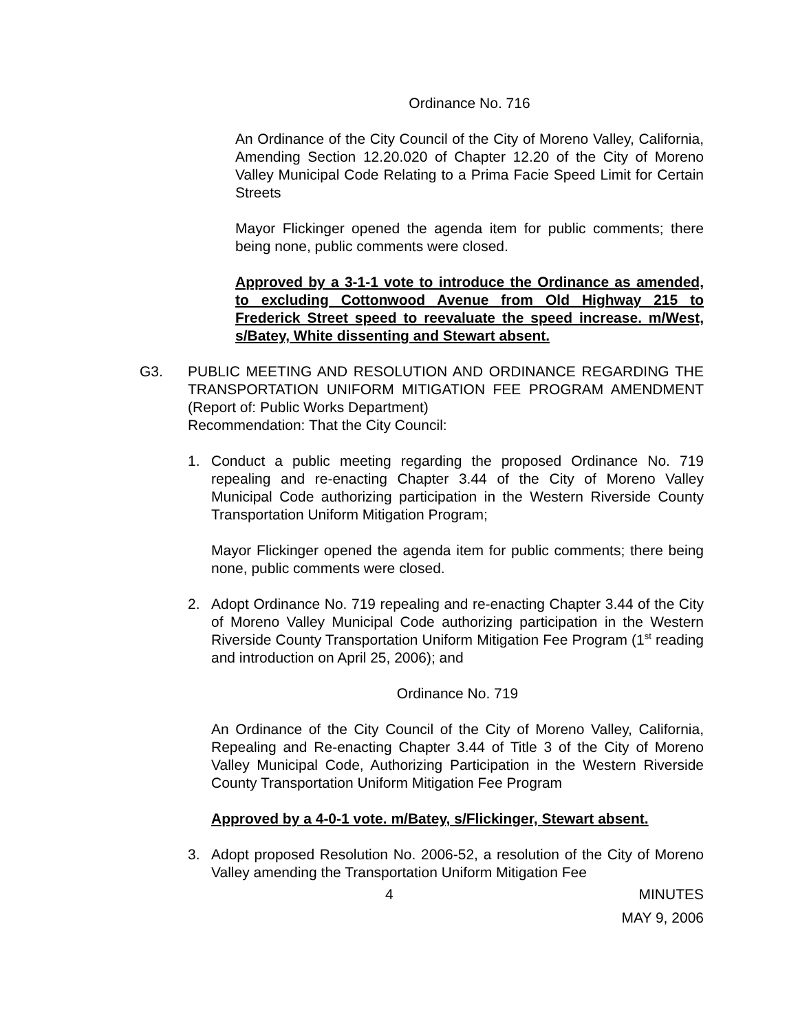Ordinance No. 716
An Ordinance of the City Council of the City of Moreno Valley, California, Amending Section 12.20.020 of Chapter 12.20 of the City of Moreno Valley Municipal Code Relating to a Prima Facie Speed Limit for Certain Streets
Mayor Flickinger opened the agenda item for public comments; there being none, public comments were closed.
Approved by a 3-1-1 vote to introduce the Ordinance as amended, to excluding Cottonwood Avenue from Old Highway 215 to Frederick Street speed to reevaluate the speed increase. m/West, s/Batey, White dissenting and Stewart absent.
G3. PUBLIC MEETING AND RESOLUTION AND ORDINANCE REGARDING THE TRANSPORTATION UNIFORM MITIGATION FEE PROGRAM AMENDMENT (Report of: Public Works Department)
Recommendation: That the City Council:
1. Conduct a public meeting regarding the proposed Ordinance No. 719 repealing and re-enacting Chapter 3.44 of the City of Moreno Valley Municipal Code authorizing participation in the Western Riverside County Transportation Uniform Mitigation Program;
Mayor Flickinger opened the agenda item for public comments; there being none, public comments were closed.
2. Adopt Ordinance No. 719 repealing and re-enacting Chapter 3.44 of the City of Moreno Valley Municipal Code authorizing participation in the Western Riverside County Transportation Uniform Mitigation Fee Program (1<sup>st</sup> reading and introduction on April 25, 2006); and
Ordinance No. 719
An Ordinance of the City Council of the City of Moreno Valley, California, Repealing and Re-enacting Chapter 3.44 of Title 3 of the City of Moreno Valley Municipal Code, Authorizing Participation in the Western Riverside County Transportation Uniform Mitigation Fee Program
Approved by a 4-0-1 vote. m/Batey, s/Flickinger, Stewart absent.
3. Adopt proposed Resolution No. 2006-52, a resolution of the City of Moreno Valley amending the Transportation Uniform Mitigation Fee
4 MINUTES
MAY 9, 2006